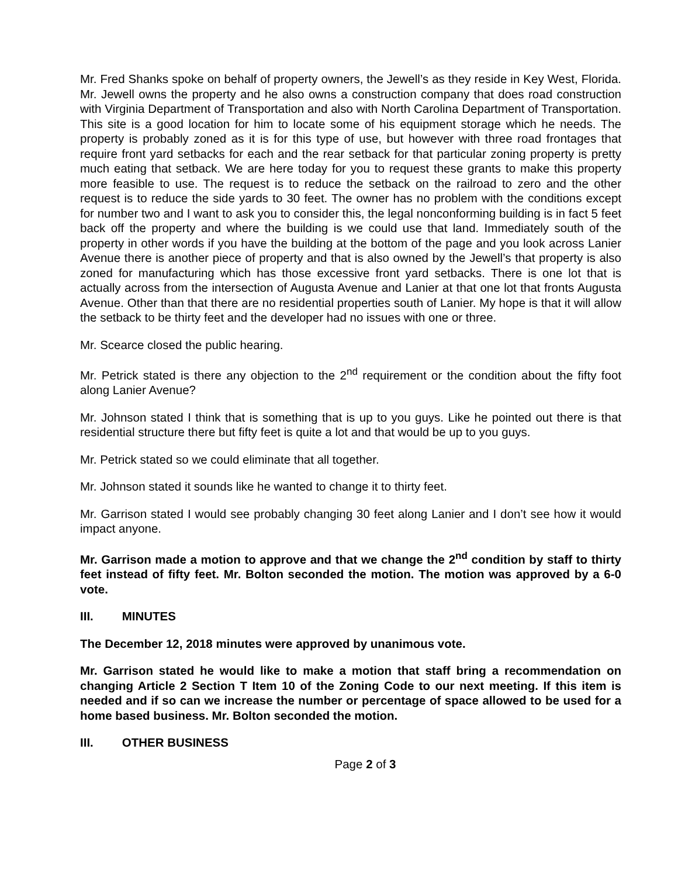Mr. Fred Shanks spoke on behalf of property owners, the Jewell’s as they reside in Key West, Florida. Mr. Jewell owns the property and he also owns a construction company that does road construction with Virginia Department of Transportation and also with North Carolina Department of Transportation. This site is a good location for him to locate some of his equipment storage which he needs. The property is probably zoned as it is for this type of use, but however with three road frontages that require front yard setbacks for each and the rear setback for that particular zoning property is pretty much eating that setback. We are here today for you to request these grants to make this property more feasible to use. The request is to reduce the setback on the railroad to zero and the other request is to reduce the side yards to 30 feet. The owner has no problem with the conditions except for number two and I want to ask you to consider this, the legal nonconforming building is in fact 5 feet back off the property and where the building is we could use that land. Immediately south of the property in other words if you have the building at the bottom of the page and you look across Lanier Avenue there is another piece of property and that is also owned by the Jewell’s that property is also zoned for manufacturing which has those excessive front yard setbacks. There is one lot that is actually across from the intersection of Augusta Avenue and Lanier at that one lot that fronts Augusta Avenue. Other than that there are no residential properties south of Lanier. My hope is that it will allow the setback to be thirty feet and the developer had no issues with one or three.
Mr. Scearce closed the public hearing.
Mr. Petrick stated is there any objection to the 2<sup>nd</sup> requirement or the condition about the fifty foot along Lanier Avenue?
Mr. Johnson stated I think that is something that is up to you guys. Like he pointed out there is that residential structure there but fifty feet is quite a lot and that would be up to you guys.
Mr. Petrick stated so we could eliminate that all together.
Mr. Johnson stated it sounds like he wanted to change it to thirty feet.
Mr. Garrison stated I would see probably changing 30 feet along Lanier and I don’t see how it would impact anyone.
Mr. Garrison made a motion to approve and that we change the 2<sup>nd</sup> condition by staff to thirty feet instead of fifty feet. Mr. Bolton seconded the motion. The motion was approved by a 6-0 vote.
III. MINUTES
The December 12, 2018 minutes were approved by unanimous vote.
Mr. Garrison stated he would like to make a motion that staff bring a recommendation on changing Article 2 Section T Item 10 of the Zoning Code to our next meeting. If this item is needed and if so can we increase the number or percentage of space allowed to be used for a home based business. Mr. Bolton seconded the motion.
III. OTHER BUSINESS
Page 2 of 3